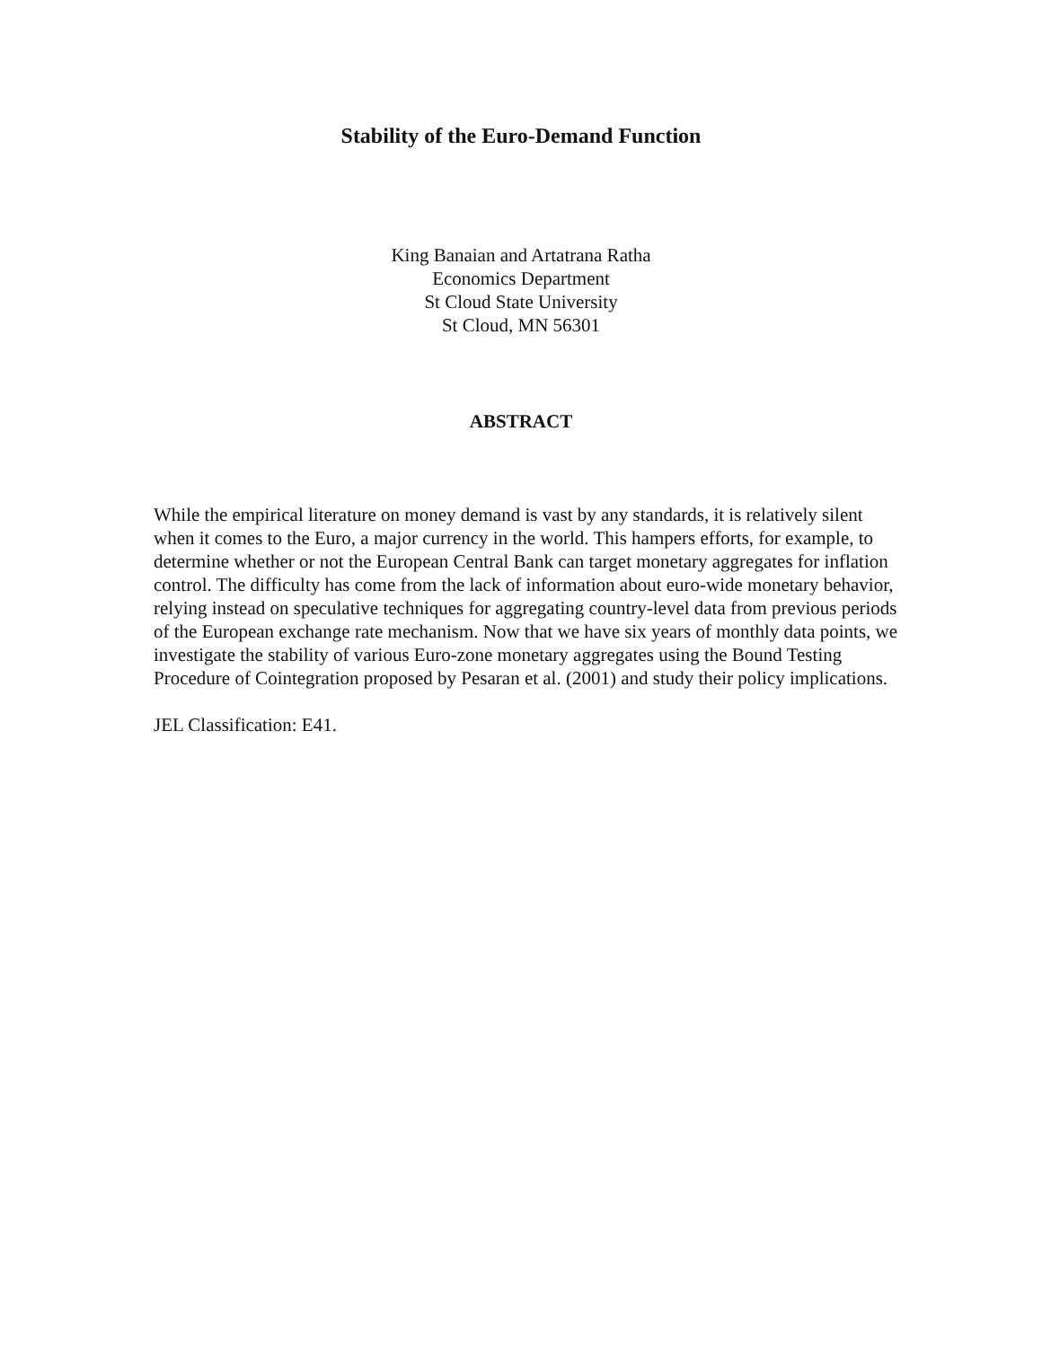Stability of the Euro-Demand Function
King Banaian and Artatrana Ratha
Economics Department
St Cloud State University
St Cloud, MN 56301
ABSTRACT
While the empirical literature on money demand is vast by any standards, it is relatively silent when it comes to the Euro, a major currency in the world. This hampers efforts, for example, to determine whether or not the European Central Bank can target monetary aggregates for inflation control. The difficulty has come from the lack of information about euro-wide monetary behavior, relying instead on speculative techniques for aggregating country-level data from previous periods of the European exchange rate mechanism. Now that we have six years of monthly data points, we investigate the stability of various Euro-zone monetary aggregates using the Bound Testing Procedure of Cointegration proposed by Pesaran et al. (2001) and study their policy implications.
JEL Classification: E41.